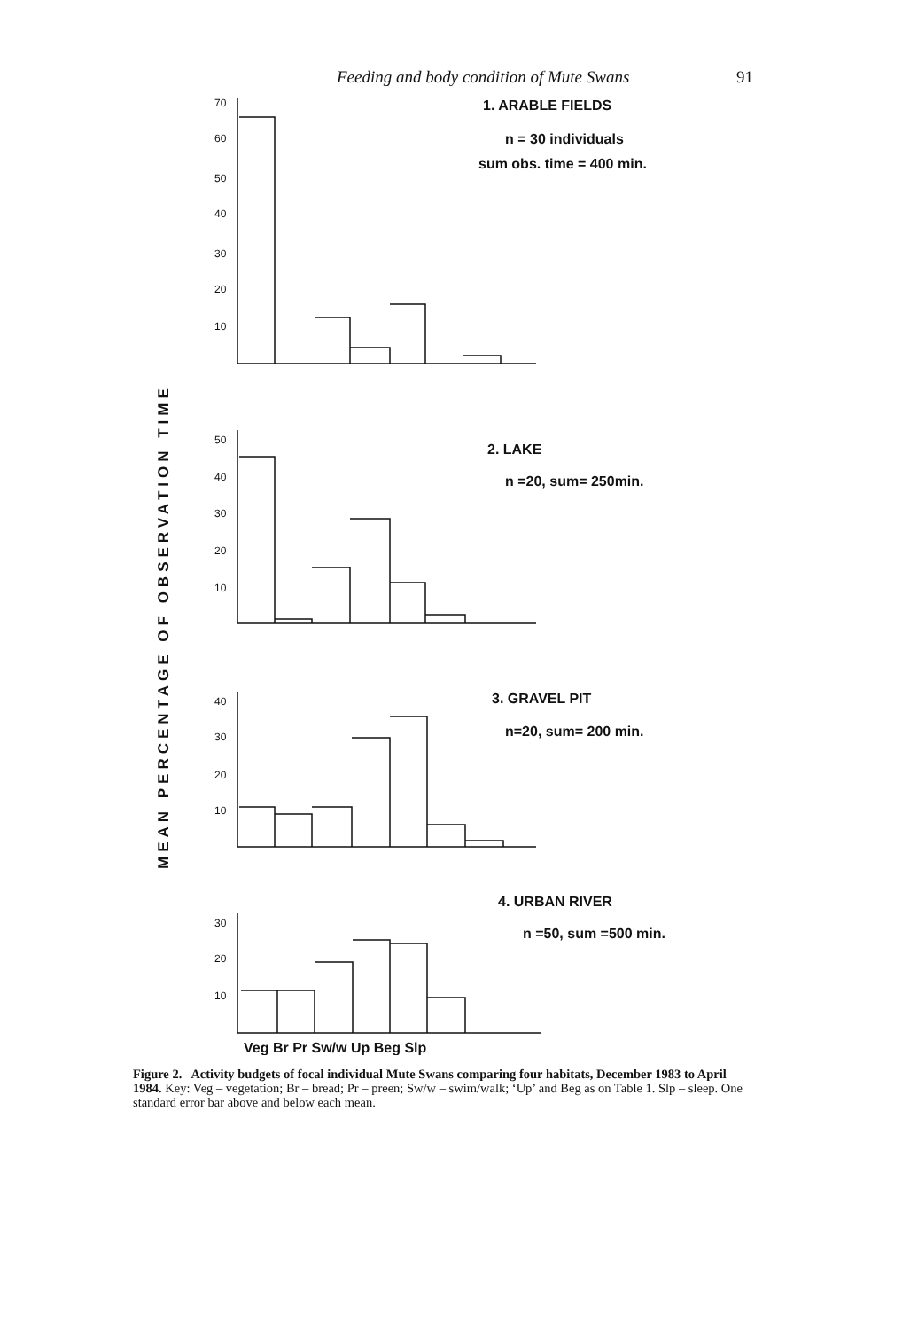Feeding and body condition of Mute Swans 91
MEAN PERCENTAGE OF OBSERVATION TIME
70
60
50
40
30
20
10
50
40
30
20
10
40
30
20
10
30
20
10
1. ARABLE FIELDS
n = 30 individuals
sum obs. time = 400 min.
2. LAKE
n =20, sum= 250min.
3. GRAVEL PIT
n=20, sum= 200 min.
4. URBAN RIVER
n =50, sum =500 min.
Veg Br Pr Sw/w Up Beg Slp
Figure 2. Activity budgets of focal individual Mute Swans comparing four habitats, December 1983 to April 1984. Key: Veg – vegetation; Br – bread; Pr – preen; Sw/w – swim/walk; ‘Up’ and Beg as on Table 1. Slp – sleep. One standard error bar above and below each mean.